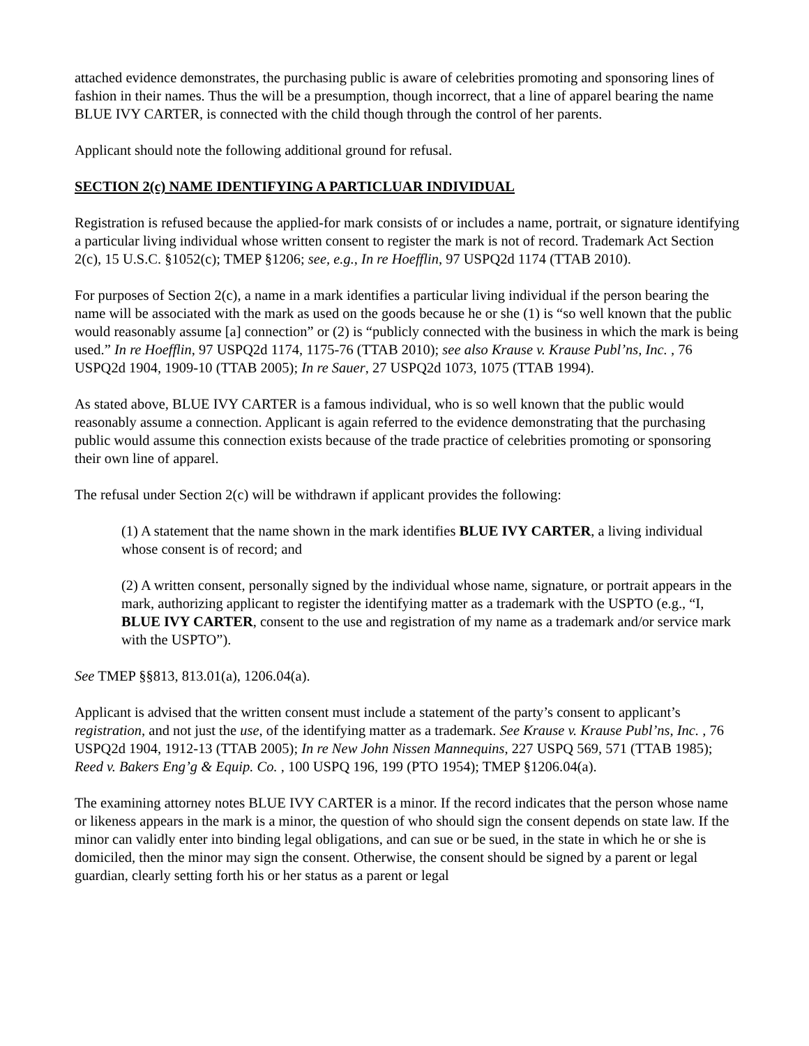attached evidence demonstrates, the purchasing public is aware of celebrities promoting and sponsoring lines of fashion in their names. Thus the will be a presumption, though incorrect, that a line of apparel bearing the name BLUE IVY CARTER, is connected with the child though through the control of her parents.
Applicant should note the following additional ground for refusal.
SECTION 2(c) NAME IDENTIFYING A PARTICLUAR INDIVIDUAL
Registration is refused because the applied-for mark consists of or includes a name, portrait, or signature identifying a particular living individual whose written consent to register the mark is not of record. Trademark Act Section 2(c), 15 U.S.C. §1052(c); TMEP §1206; see, e.g., In re Hoefflin, 97 USPQ2d 1174 (TTAB 2010).
For purposes of Section 2(c), a name in a mark identifies a particular living individual if the person bearing the name will be associated with the mark as used on the goods because he or she (1) is “so well known that the public would reasonably assume [a] connection” or (2) is “publicly connected with the business in which the mark is being used.” In re Hoefflin, 97 USPQ2d 1174, 1175-76 (TTAB 2010); see also Krause v. Krause Publ’ns, Inc. , 76 USPQ2d 1904, 1909-10 (TTAB 2005); In re Sauer, 27 USPQ2d 1073, 1075 (TTAB 1994).
As stated above, BLUE IVY CARTER is a famous individual, who is so well known that the public would reasonably assume a connection. Applicant is again referred to the evidence demonstrating that the purchasing public would assume this connection exists because of the trade practice of celebrities promoting or sponsoring their own line of apparel.
The refusal under Section 2(c) will be withdrawn if applicant provides the following:
(1) A statement that the name shown in the mark identifies BLUE IVY CARTER, a living individual whose consent is of record; and
(2) A written consent, personally signed by the individual whose name, signature, or portrait appears in the mark, authorizing applicant to register the identifying matter as a trademark with the USPTO (e.g., “I, BLUE IVY CARTER, consent to the use and registration of my name as a trademark and/or service mark with the USPTO”).
See TMEP §§813, 813.01(a), 1206.04(a).
Applicant is advised that the written consent must include a statement of the party’s consent to applicant’s registration, and not just the use, of the identifying matter as a trademark. See Krause v. Krause Publ’ns, Inc. , 76 USPQ2d 1904, 1912-13 (TTAB 2005); In re New John Nissen Mannequins, 227 USPQ 569, 571 (TTAB 1985); Reed v. Bakers Eng’g & Equip. Co. , 100 USPQ 196, 199 (PTO 1954); TMEP §1206.04(a).
The examining attorney notes BLUE IVY CARTER is a minor. If the record indicates that the person whose name or likeness appears in the mark is a minor, the question of who should sign the consent depends on state law. If the minor can validly enter into binding legal obligations, and can sue or be sued, in the state in which he or she is domiciled, then the minor may sign the consent. Otherwise, the consent should be signed by a parent or legal guardian, clearly setting forth his or her status as a parent or legal